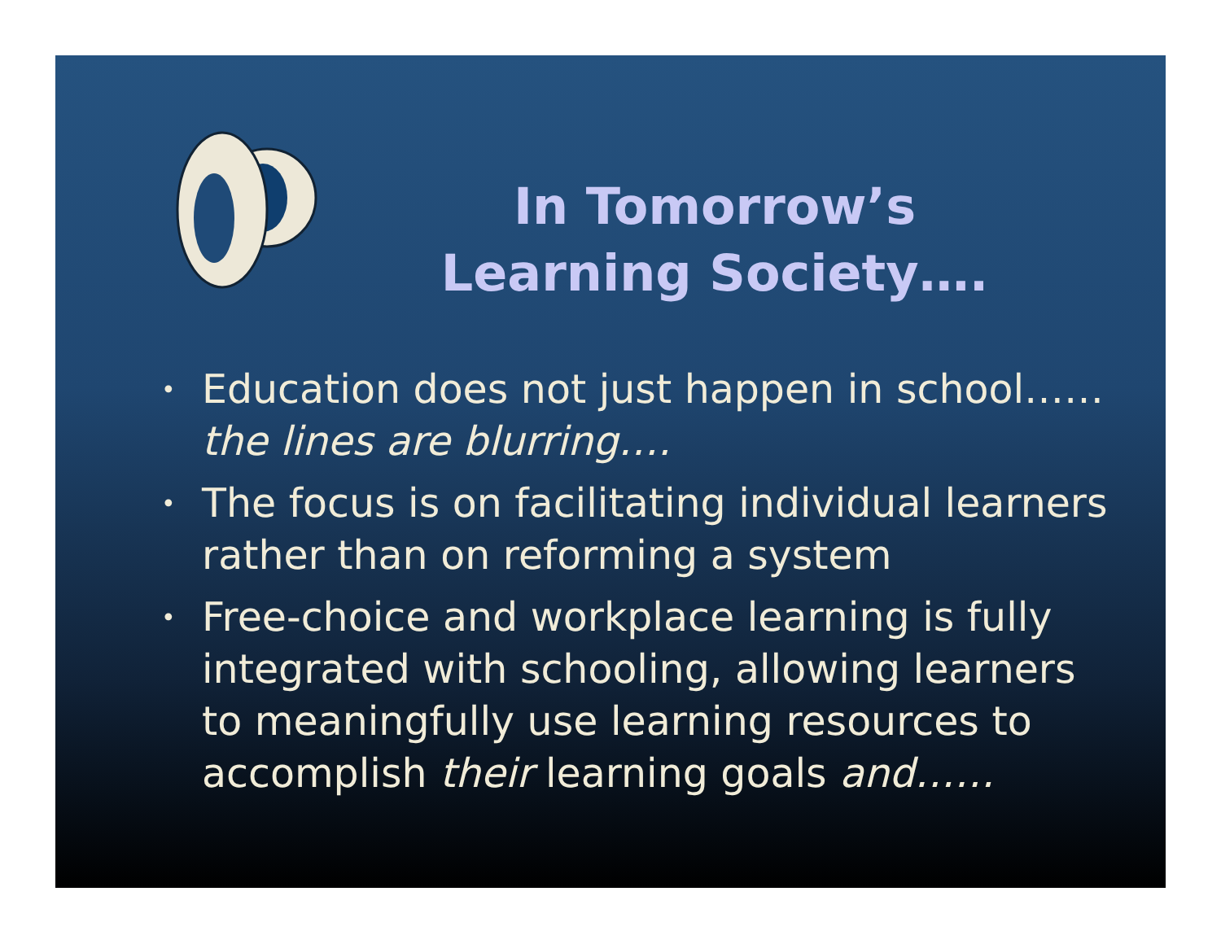In Tomorrow’s Learning Society….
• Education does not just happen in school……the lines are blurring….
• The focus is on facilitating individual learners rather than on reforming a system
• Free-choice and workplace learning is fully integrated with schooling, allowing learners to meaningfully use learning resources to accomplish their learning goals and……